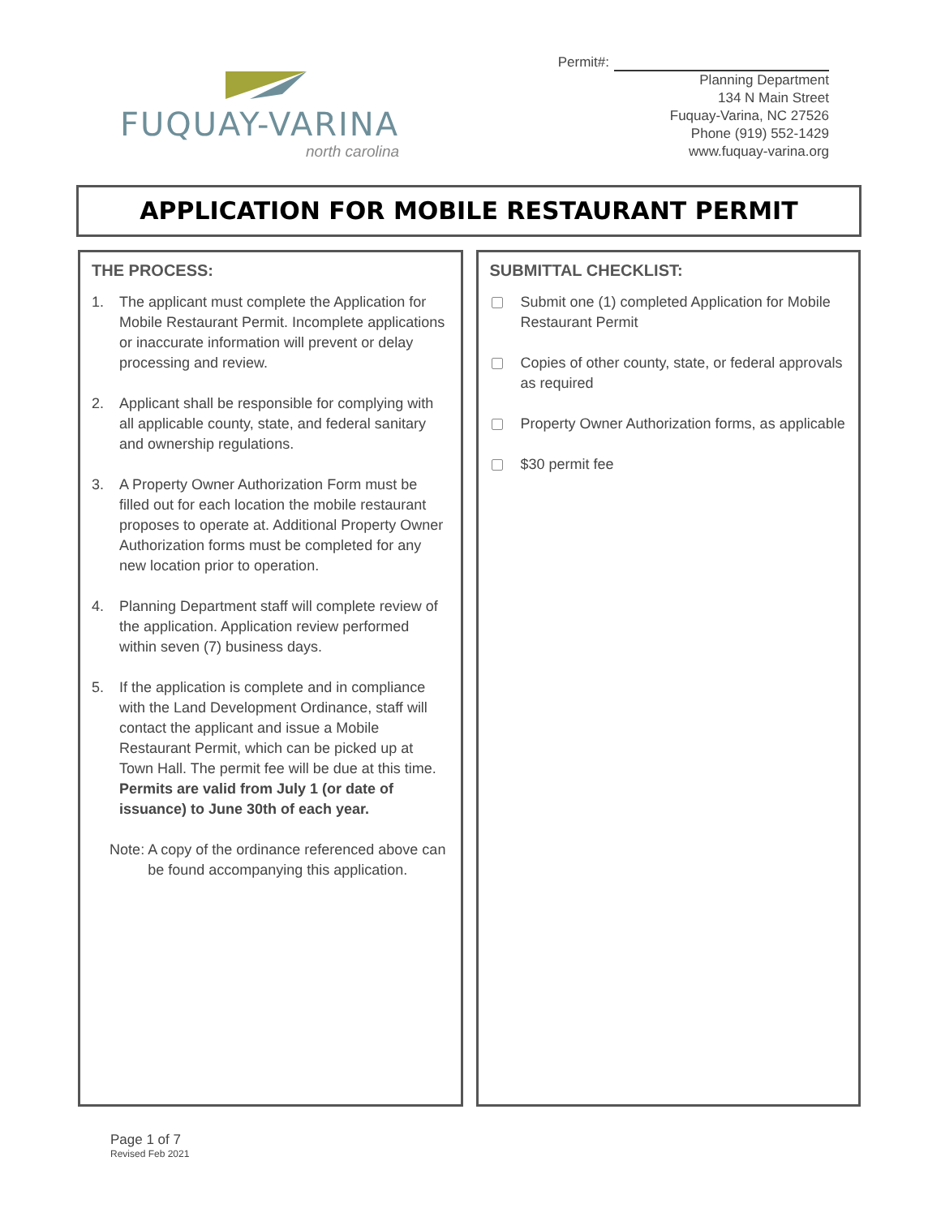FUQUAY-VARINA
north carolina
Permit#:
Planning Department
134 N Main Street
Fuquay-Varina, NC 27526
Phone (919) 552-1429
www.fuquay-varina.org
APPLICATION FOR MOBILE RESTAURANT PERMIT
THE PROCESS:
1. The applicant must complete the Application for Mobile Restaurant Permit. Incomplete applications or inaccurate information will prevent or delay processing and review.
2. Applicant shall be responsible for complying with all applicable county, state, and federal sanitary and ownership regulations.
3. A Property Owner Authorization Form must be filled out for each location the mobile restaurant proposes to operate at. Additional Property Owner Authorization forms must be completed for any new location prior to operation.
4. Planning Department staff will complete review of the application. Application review performed within seven (7) business days.
5. If the application is complete and in compliance with the Land Development Ordinance, staff will contact the applicant and issue a Mobile Restaurant Permit, which can be picked up at Town Hall. The permit fee will be due at this time. Permits are valid from July 1 (or date of issuance) to June 30th of each year.
Note: A copy of the ordinance referenced above can be found accompanying this application.
SUBMITTAL CHECKLIST:
Submit one (1) completed Application for Mobile Restaurant Permit
Copies of other county, state, or federal approvals as required
Property Owner Authorization forms, as applicable
$30 permit fee
Page 1 of 7
Revised Feb 2021